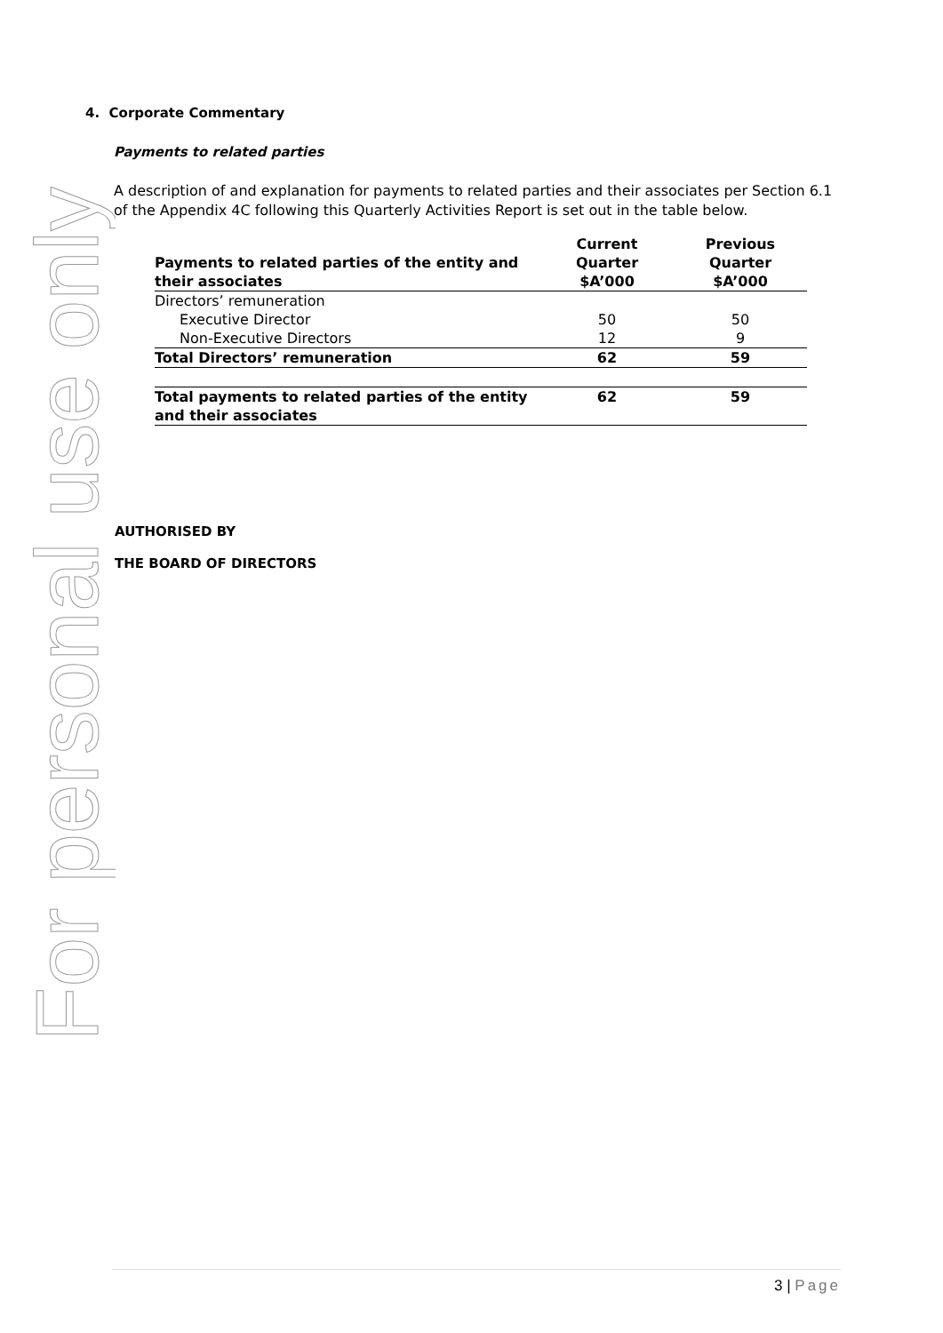For personal use only
4. Corporate Commentary
Payments to related parties
A description of and explanation for payments to related parties and their associates per Section 6.1 of the Appendix 4C following this Quarterly Activities Report is set out in the table below.
| Payments to related parties of the entity and their associates | Current Quarter $A’000 | Previous Quarter $A’000 |
| --- | --- | --- |
| Directors’ remuneration | | |
| Executive Director | 50 | 50 |
| Non-Executive Directors | 12 | 9 |
| Total Directors’ remuneration | 62 | 59 |
| Total payments to related parties of the entity and their associates | 62 | 59 |
AUTHORISED BY
THE BOARD OF DIRECTORS
3 | Page